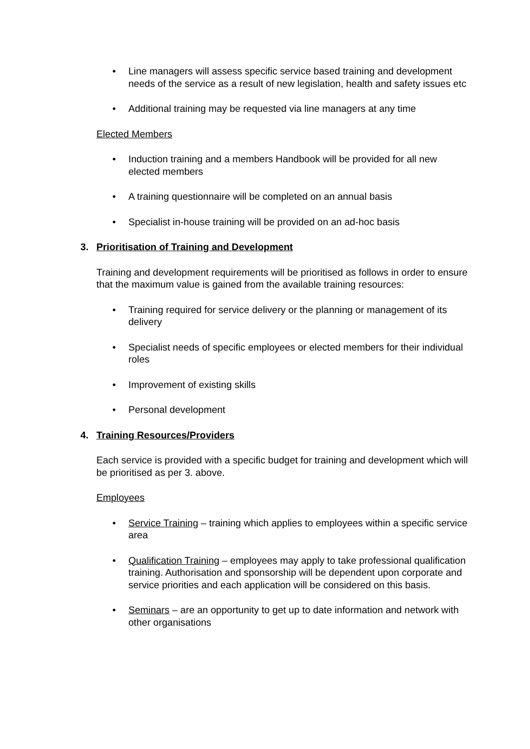• Line managers will assess specific service based training and development needs of the service as a result of new legislation, health and safety issues etc
• Additional training may be requested via line managers at any time
Elected Members
• Induction training and a members Handbook will be provided for all new elected members
• A training questionnaire will be completed on an annual basis
• Specialist in-house training will be provided on an ad-hoc basis
3. Prioritisation of Training and Development
Training and development requirements will be prioritised as follows in order to ensure that the maximum value is gained from the available training resources:
• Training required for service delivery or the planning or management of its delivery
• Specialist needs of specific employees or elected members for their individual roles
• Improvement of existing skills
• Personal development
4. Training Resources/Providers
Each service is provided with a specific budget for training and development which will be prioritised as per 3. above.
Employees
• Service Training – training which applies to employees within a specific service area
• Qualification Training – employees may apply to take professional qualification training. Authorisation and sponsorship will be dependent upon corporate and service priorities and each application will be considered on this basis.
• Seminars – are an opportunity to get up to date information and network with other organisations